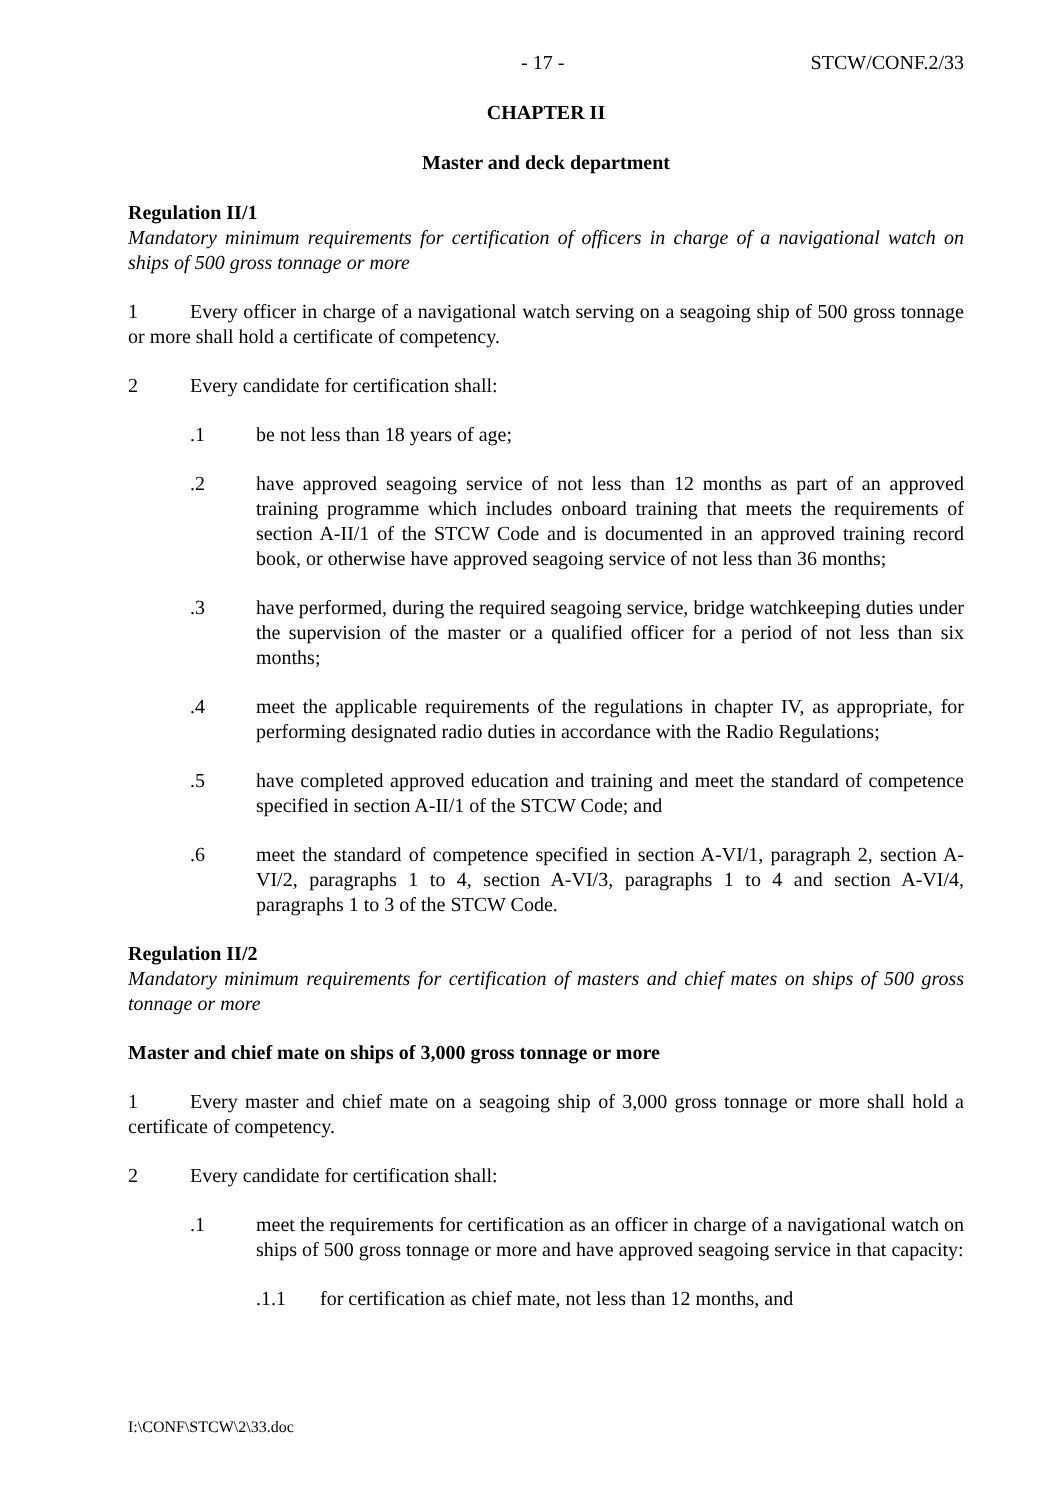- 17 - STCW/CONF.2/33
CHAPTER II
Master and deck department
Regulation II/1
Mandatory minimum requirements for certification of officers in charge of a navigational watch on ships of 500 gross tonnage or more
1 Every officer in charge of a navigational watch serving on a seagoing ship of 500 gross tonnage or more shall hold a certificate of competency.
2 Every candidate for certification shall:
.1 be not less than 18 years of age;
.2 have approved seagoing service of not less than 12 months as part of an approved training programme which includes onboard training that meets the requirements of section A-II/1 of the STCW Code and is documented in an approved training record book, or otherwise have approved seagoing service of not less than 36 months;
.3 have performed, during the required seagoing service, bridge watchkeeping duties under the supervision of the master or a qualified officer for a period of not less than six months;
.4 meet the applicable requirements of the regulations in chapter IV, as appropriate, for performing designated radio duties in accordance with the Radio Regulations;
.5 have completed approved education and training and meet the standard of competence specified in section A-II/1 of the STCW Code; and
.6 meet the standard of competence specified in section A-VI/1, paragraph 2, section A-VI/2, paragraphs 1 to 4, section A-VI/3, paragraphs 1 to 4 and section A-VI/4, paragraphs 1 to 3 of the STCW Code.
Regulation II/2
Mandatory minimum requirements for certification of masters and chief mates on ships of 500 gross tonnage or more
Master and chief mate on ships of 3,000 gross tonnage or more
1 Every master and chief mate on a seagoing ship of 3,000 gross tonnage or more shall hold a certificate of competency.
2 Every candidate for certification shall:
.1 meet the requirements for certification as an officer in charge of a navigational watch on ships of 500 gross tonnage or more and have approved seagoing service in that capacity:
.1.1 for certification as chief mate, not less than 12 months, and
I:\CONF\STCW\2\33.doc